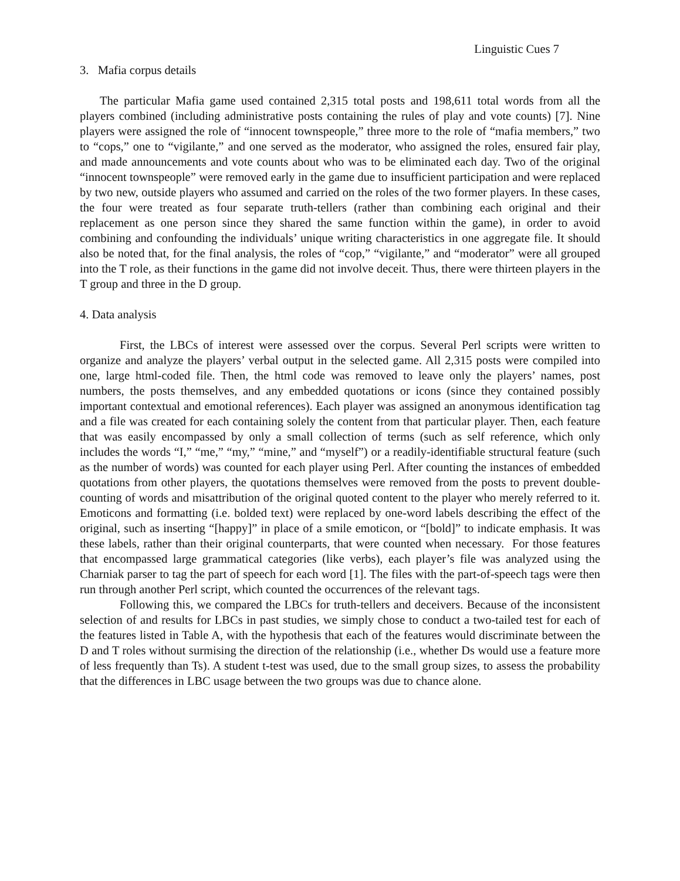Linguistic Cues 7
3. Mafia corpus details
The particular Mafia game used contained 2,315 total posts and 198,611 total words from all the players combined (including administrative posts containing the rules of play and vote counts) [7]. Nine players were assigned the role of “innocent townspeople,” three more to the role of “mafia members,” two to “cops,” one to “vigilante,” and one served as the moderator, who assigned the roles, ensured fair play, and made announcements and vote counts about who was to be eliminated each day. Two of the original “innocent townspeople” were removed early in the game due to insufficient participation and were replaced by two new, outside players who assumed and carried on the roles of the two former players. In these cases, the four were treated as four separate truth-tellers (rather than combining each original and their replacement as one person since they shared the same function within the game), in order to avoid combining and confounding the individuals’ unique writing characteristics in one aggregate file. It should also be noted that, for the final analysis, the roles of “cop,” “vigilante,” and “moderator” were all grouped into the T role, as their functions in the game did not involve deceit. Thus, there were thirteen players in the T group and three in the D group.
4. Data analysis
First, the LBCs of interest were assessed over the corpus. Several Perl scripts were written to organize and analyze the players’ verbal output in the selected game. All 2,315 posts were compiled into one, large html-coded file. Then, the html code was removed to leave only the players’ names, post numbers, the posts themselves, and any embedded quotations or icons (since they contained possibly important contextual and emotional references). Each player was assigned an anonymous identification tag and a file was created for each containing solely the content from that particular player. Then, each feature that was easily encompassed by only a small collection of terms (such as self reference, which only includes the words “I,” “me,” “my,” “mine,” and “myself”) or a readily-identifiable structural feature (such as the number of words) was counted for each player using Perl. After counting the instances of embedded quotations from other players, the quotations themselves were removed from the posts to prevent double-counting of words and misattribution of the original quoted content to the player who merely referred to it. Emoticons and formatting (i.e. bolded text) were replaced by one-word labels describing the effect of the original, such as inserting “[happy]” in place of a smile emoticon, or “[bold]” to indicate emphasis. It was these labels, rather than their original counterparts, that were counted when necessary. For those features that encompassed large grammatical categories (like verbs), each player’s file was analyzed using the Charniak parser to tag the part of speech for each word [1]. The files with the part-of-speech tags were then run through another Perl script, which counted the occurrences of the relevant tags.
Following this, we compared the LBCs for truth-tellers and deceivers. Because of the inconsistent selection of and results for LBCs in past studies, we simply chose to conduct a two-tailed test for each of the features listed in Table A, with the hypothesis that each of the features would discriminate between the D and T roles without surmising the direction of the relationship (i.e., whether Ds would use a feature more of less frequently than Ts). A student t-test was used, due to the small group sizes, to assess the probability that the differences in LBC usage between the two groups was due to chance alone.